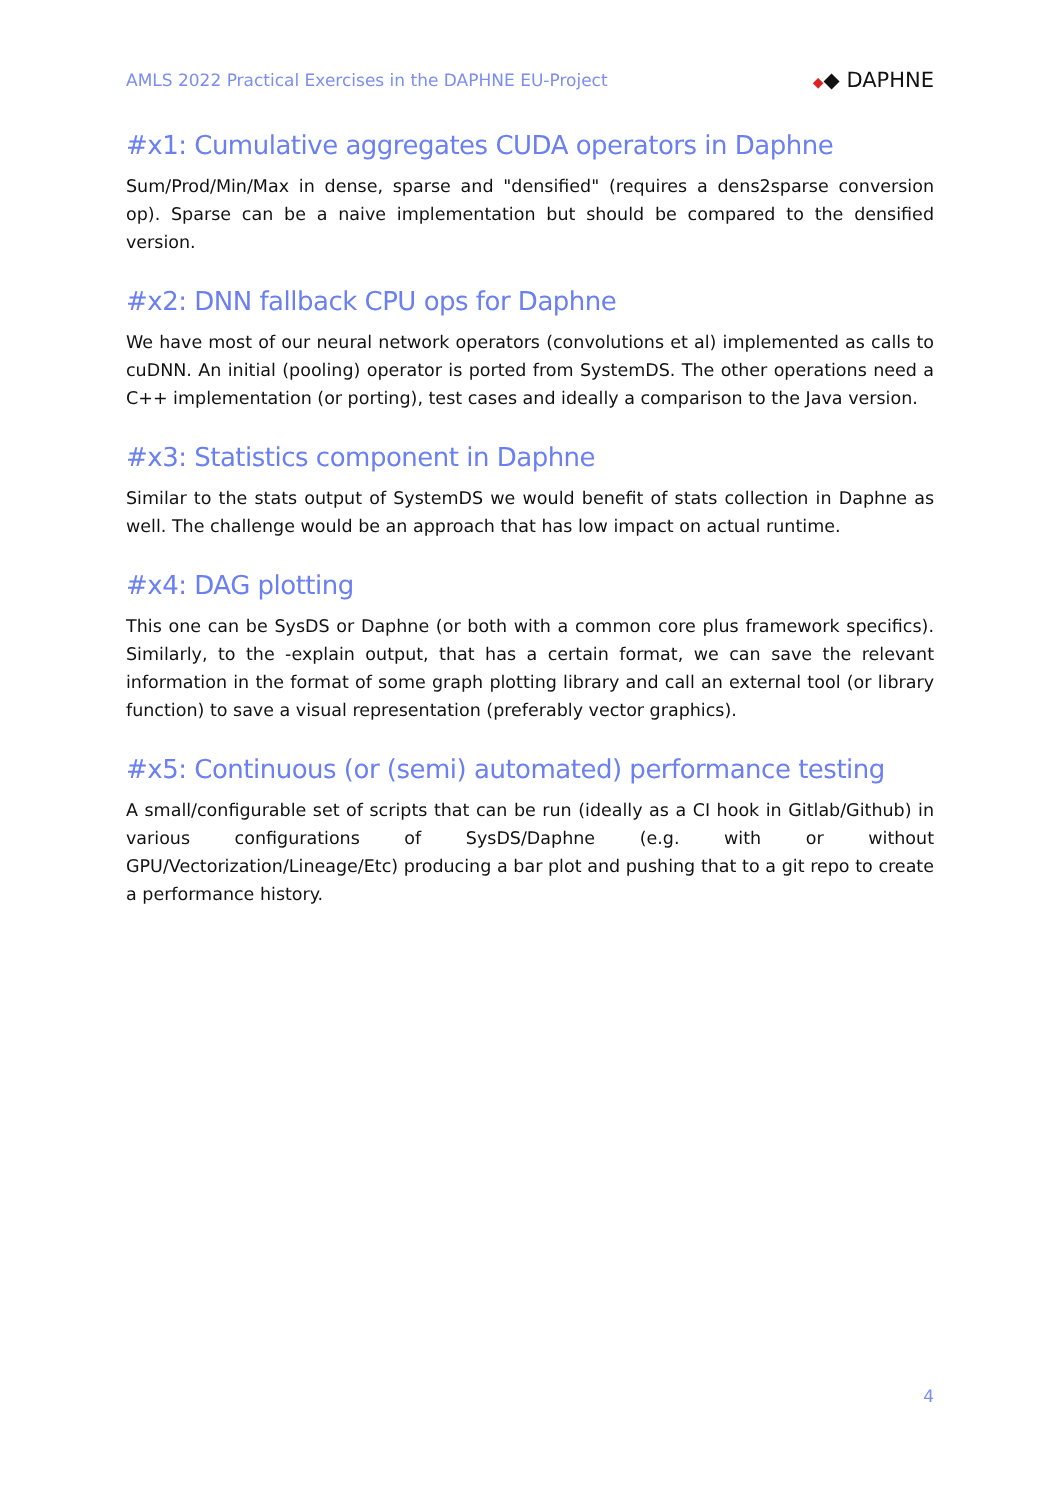AMLS 2022 Practical Exercises in the DAPHNE EU-Project
◆◆ DAPHNE
#x1: Cumulative aggregates CUDA operators in Daphne
Sum/Prod/Min/Max in dense, sparse and "densified" (requires a dens2sparse conversion op). Sparse can be a naive implementation but should be compared to the densified version.
#x2: DNN fallback CPU ops for Daphne
We have most of our neural network operators (convolutions et al) implemented as calls to cuDNN. An initial (pooling) operator is ported from SystemDS. The other operations need a C++ implementation (or porting), test cases and ideally a comparison to the Java version.
#x3: Statistics component in Daphne
Similar to the stats output of SystemDS we would benefit of stats collection in Daphne as well. The challenge would be an approach that has low impact on actual runtime.
#x4: DAG plotting
This one can be SysDS or Daphne (or both with a common core plus framework specifics). Similarly, to the -explain output, that has a certain format, we can save the relevant information in the format of some graph plotting library and call an external tool (or library function) to save a visual representation (preferably vector graphics).
#x5: Continuous (or (semi) automated) performance testing
A small/configurable set of scripts that can be run (ideally as a CI hook in Gitlab/Github) in various configurations of SysDS/Daphne (e.g. with or without GPU/Vectorization/Lineage/Etc) producing a bar plot and pushing that to a git repo to create a performance history.
4